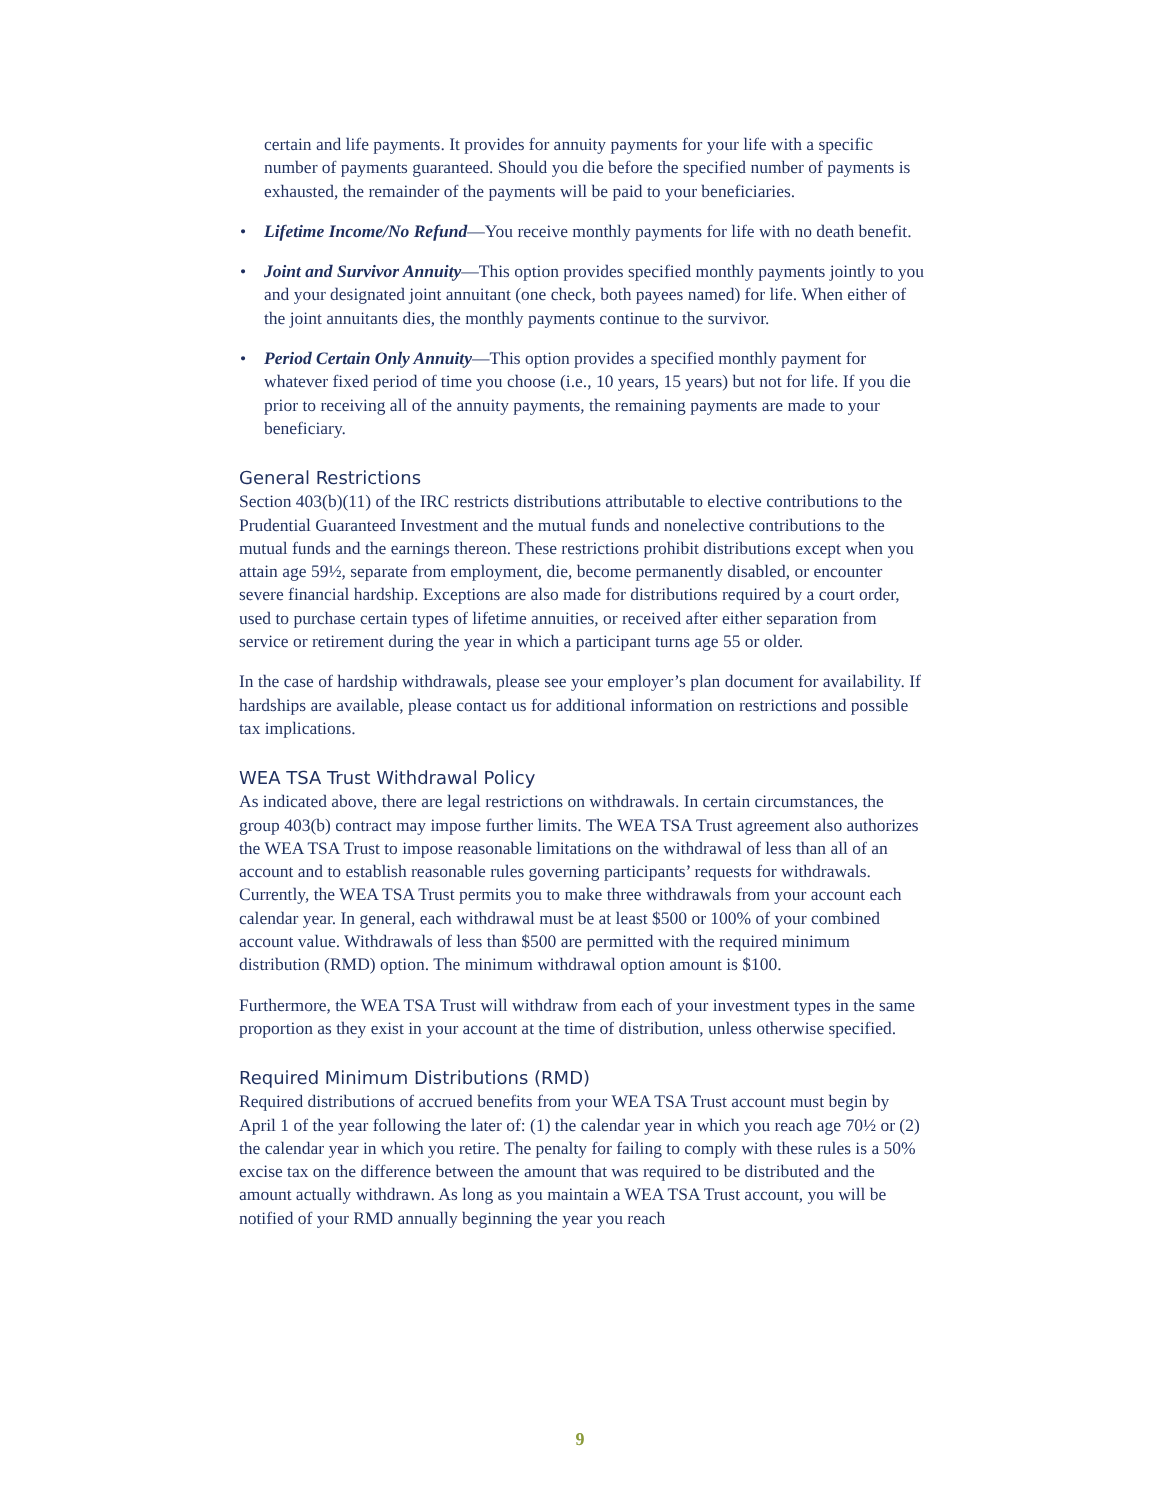certain and life payments. It provides for annuity payments for your life with a specific number of payments guaranteed. Should you die before the specified number of payments is exhausted, the remainder of the payments will be paid to your beneficiaries.
• Lifetime Income/No Refund—You receive monthly payments for life with no death benefit.
• Joint and Survivor Annuity—This option provides specified monthly payments jointly to you and your designated joint annuitant (one check, both payees named) for life. When either of the joint annuitants dies, the monthly payments continue to the survivor.
• Period Certain Only Annuity—This option provides a specified monthly payment for whatever fixed period of time you choose (i.e., 10 years, 15 years) but not for life. If you die prior to receiving all of the annuity payments, the remaining payments are made to your beneficiary.
General Restrictions
Section 403(b)(11) of the IRC restricts distributions attributable to elective contributions to the Prudential Guaranteed Investment and the mutual funds and nonelective contributions to the mutual funds and the earnings thereon. These restrictions prohibit distributions except when you attain age 59½, separate from employment, die, become permanently disabled, or encounter severe financial hardship. Exceptions are also made for distributions required by a court order, used to purchase certain types of lifetime annuities, or received after either separation from service or retirement during the year in which a participant turns age 55 or older.
In the case of hardship withdrawals, please see your employer’s plan document for availability. If hardships are available, please contact us for additional information on restrictions and possible tax implications.
WEA TSA Trust Withdrawal Policy
As indicated above, there are legal restrictions on withdrawals. In certain circumstances, the group 403(b) contract may impose further limits. The WEA TSA Trust agreement also authorizes the WEA TSA Trust to impose reasonable limitations on the withdrawal of less than all of an account and to establish reasonable rules governing participants’ requests for withdrawals. Currently, the WEA TSA Trust permits you to make three withdrawals from your account each calendar year. In general, each withdrawal must be at least $500 or 100% of your combined account value. Withdrawals of less than $500 are permitted with the required minimum distribution (RMD) option. The minimum withdrawal option amount is $100.
Furthermore, the WEA TSA Trust will withdraw from each of your investment types in the same proportion as they exist in your account at the time of distribution, unless otherwise specified.
Required Minimum Distributions (RMD)
Required distributions of accrued benefits from your WEA TSA Trust account must begin by April 1 of the year following the later of: (1) the calendar year in which you reach age 70½ or (2) the calendar year in which you retire. The penalty for failing to comply with these rules is a 50% excise tax on the difference between the amount that was required to be distributed and the amount actually withdrawn. As long as you maintain a WEA TSA Trust account, you will be notified of your RMD annually beginning the year you reach
9